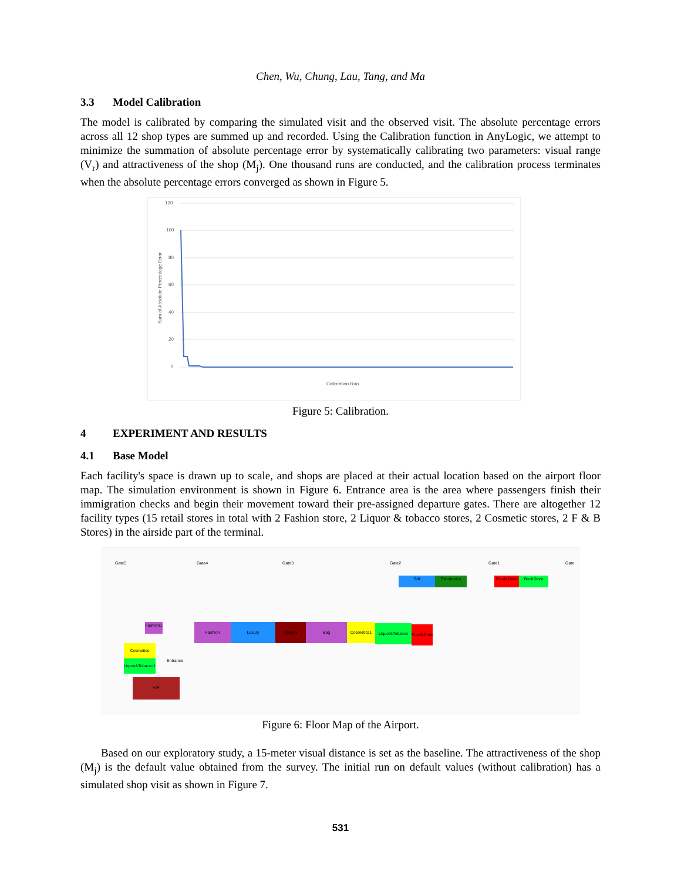Chen, Wu, Chung, Lau, Tang, and Ma
3.3 Model Calibration
The model is calibrated by comparing the simulated visit and the observed visit. The absolute percentage errors across all 12 shop types are summed up and recorded. Using the Calibration function in AnyLogic, we attempt to minimize the summation of absolute percentage error by systematically calibrating two parameters: visual range (V<sub>r</sub>) and attractiveness of the shop (M<sub>j</sub>). One thousand runs are conducted, and the calibration process terminates when the absolute percentage errors converged as shown in Figure 5.
120
100
80
60
40
20
0
Sum of Absolute Percentage Error
Calibration Run
Figure 5: Calibration.
4 EXPERIMENT AND RESULTS
4.1 Base Model
Each facility's space is drawn up to scale, and shops are placed at their actual location based on the airport floor map. The simulation environment is shown in Figure 6. Entrance area is the area where passengers finish their immigration checks and begin their movement toward their pre-assigned departure gates. There are altogether 12 facility types (15 retail stores in total with 2 Fashion store, 2 Liquor & tobacco stores, 2 Cosmetic stores, 2 F & B Stores) in the airside part of the terminal.
Gate5 Gate4 Gate3 Gate2 Gate1 Gate
Gift Electronics Food&Drink BookStore
Fashion1
Fashion Luxury Jewelry Bag Cosmetics1 Liquor&Tobacco
Food&Drink
Cosmetics
Liquor&Tobacco1
Entrance
VIP
Figure 6: Floor Map of the Airport.
Based on our exploratory study, a 15-meter visual distance is set as the baseline. The attractiveness of the shop (M<sub>j</sub>) is the default value obtained from the survey. The initial run on default values (without calibration) has a simulated shop visit as shown in Figure 7.
531